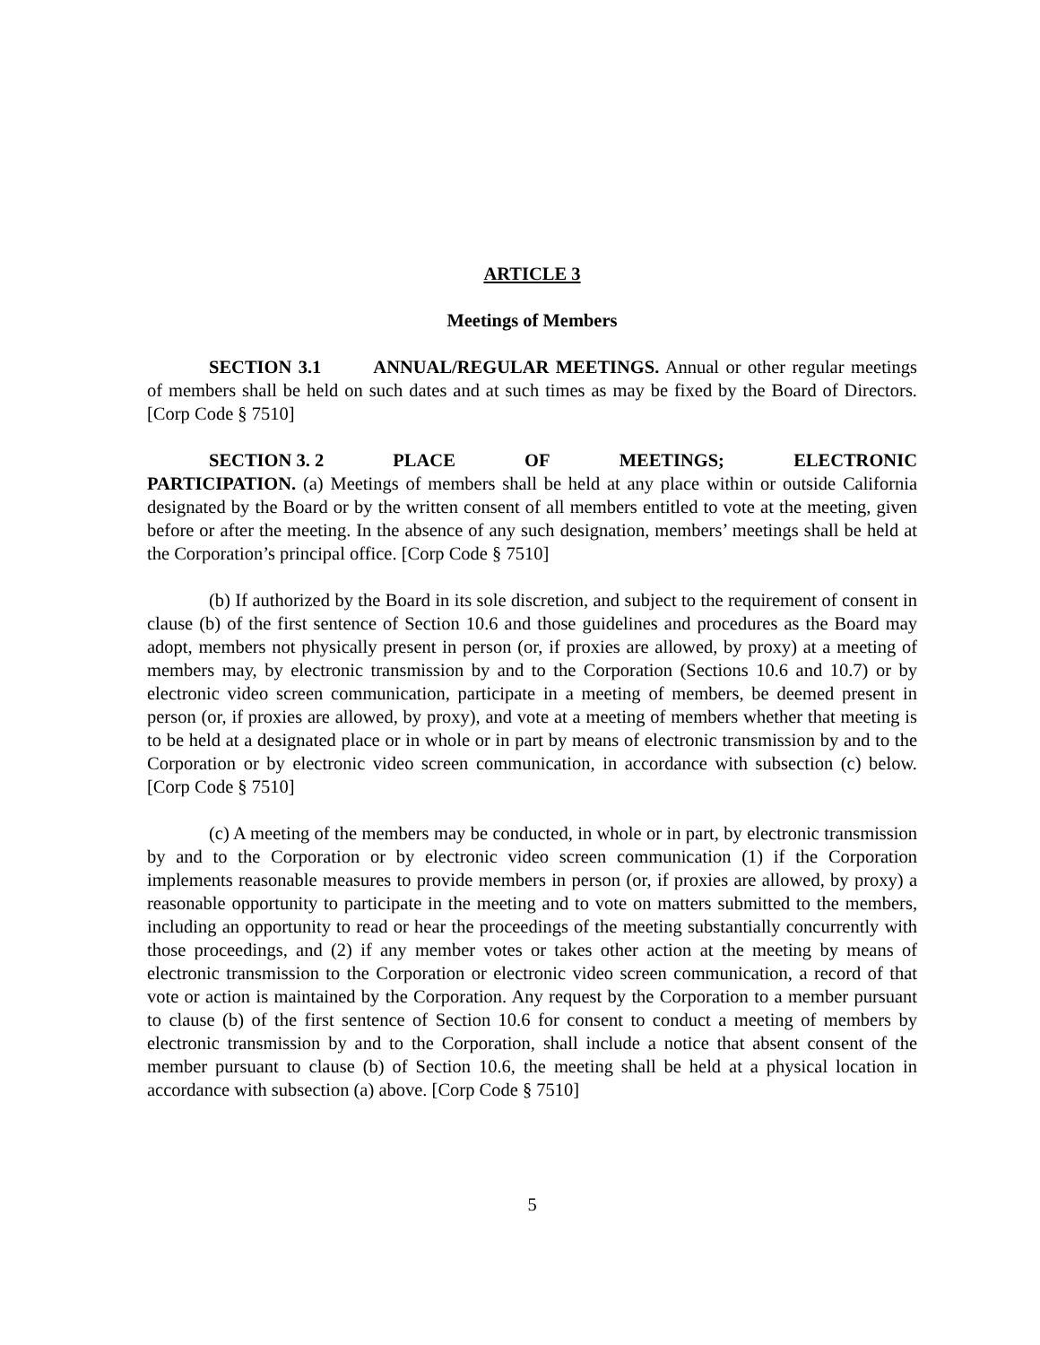ARTICLE 3
Meetings of Members
SECTION 3.1 ANNUAL/REGULAR MEETINGS. Annual or other regular meetings of members shall be held on such dates and at such times as may be fixed by the Board of Directors. [Corp Code § 7510]
SECTION 3. 2 PLACE OF MEETINGS; ELECTRONIC
PARTICIPATION. (a) Meetings of members shall be held at any place within or outside California designated by the Board or by the written consent of all members entitled to vote at the meeting, given before or after the meeting. In the absence of any such designation, members’ meetings shall be held at the Corporation’s principal office. [Corp Code § 7510]
(b) If authorized by the Board in its sole discretion, and subject to the requirement of consent in clause (b) of the first sentence of Section 10.6 and those guidelines and procedures as the Board may adopt, members not physically present in person (or, if proxies are allowed, by proxy) at a meeting of members may, by electronic transmission by and to the Corporation (Sections 10.6 and 10.7) or by electronic video screen communication, participate in a meeting of members, be deemed present in person (or, if proxies are allowed, by proxy), and vote at a meeting of members whether that meeting is to be held at a designated place or in whole or in part by means of electronic transmission by and to the Corporation or by electronic video screen communication, in accordance with subsection (c) below. [Corp Code § 7510]
(c) A meeting of the members may be conducted, in whole or in part, by electronic transmission by and to the Corporation or by electronic video screen communication (1) if the Corporation implements reasonable measures to provide members in person (or, if proxies are allowed, by proxy) a reasonable opportunity to participate in the meeting and to vote on matters submitted to the members, including an opportunity to read or hear the proceedings of the meeting substantially concurrently with those proceedings, and (2) if any member votes or takes other action at the meeting by means of electronic transmission to the Corporation or electronic video screen communication, a record of that vote or action is maintained by the Corporation. Any request by the Corporation to a member pursuant to clause (b) of the first sentence of Section 10.6 for consent to conduct a meeting of members by electronic transmission by and to the Corporation, shall include a notice that absent consent of the member pursuant to clause (b) of Section 10.6, the meeting shall be held at a physical location in accordance with subsection (a) above. [Corp Code § 7510]
5